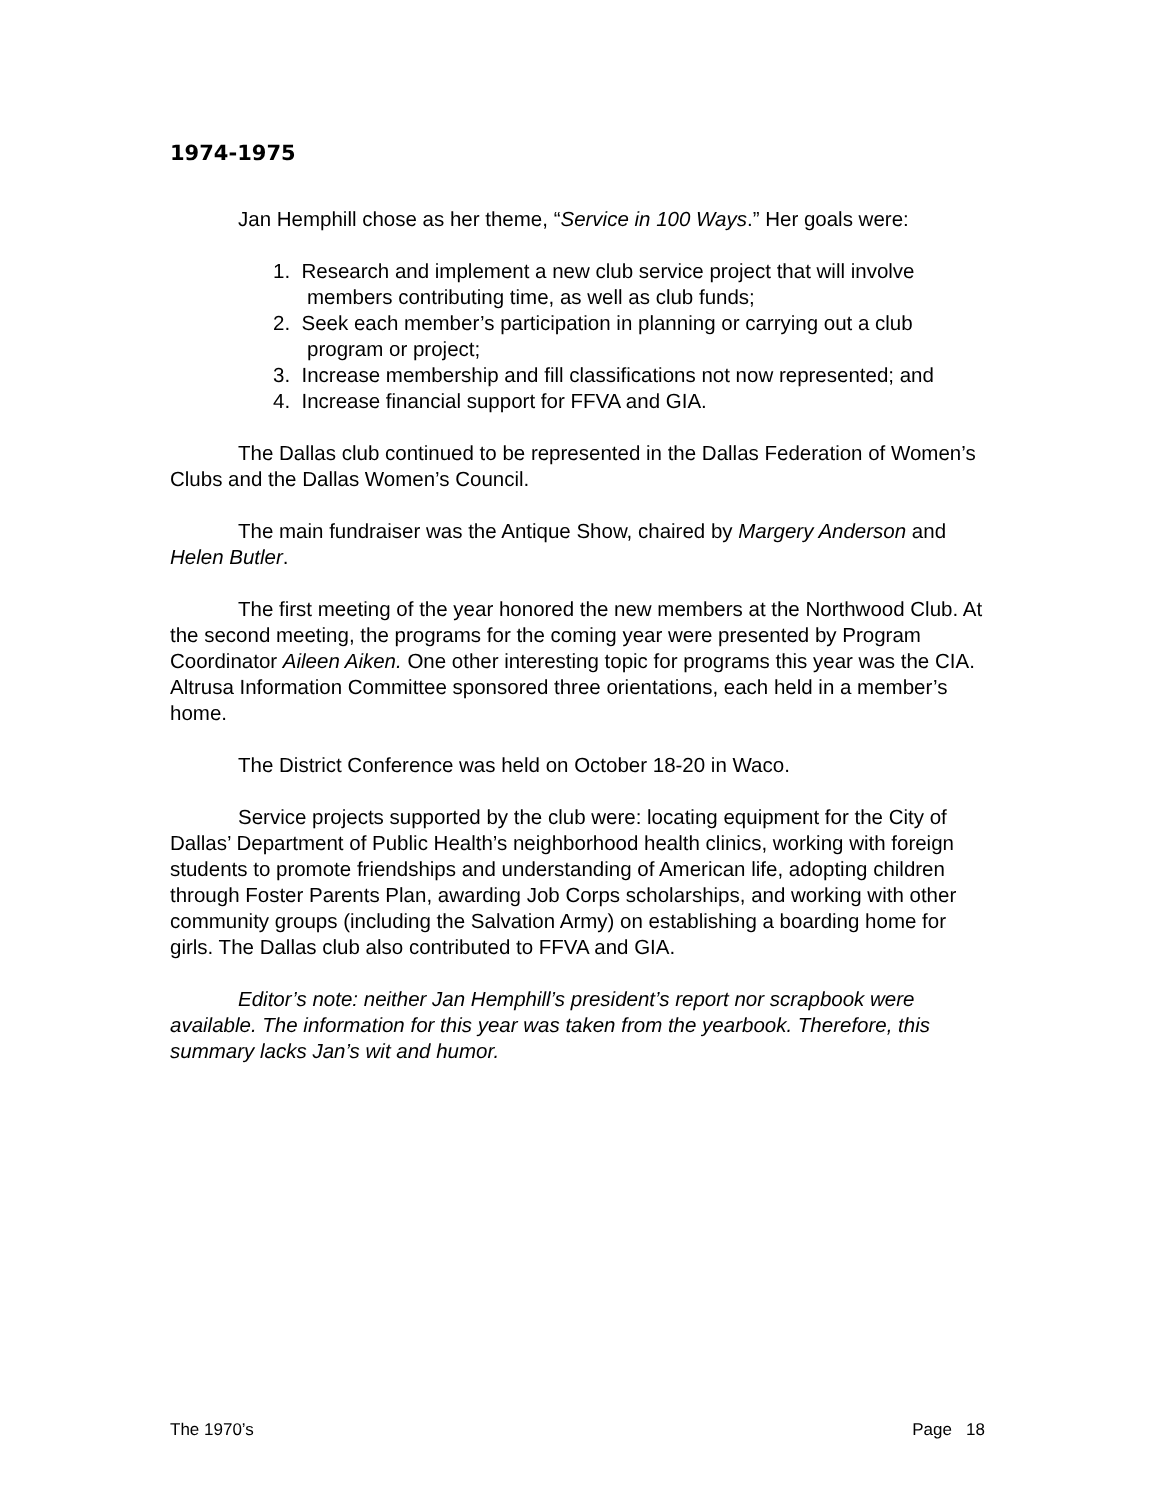1974-1975
Jan Hemphill chose as her theme, “Service in 100 Ways.” Her goals were:
1. Research and implement a new club service project that will involve members contributing time, as well as club funds;
2. Seek each member’s participation in planning or carrying out a club program or project;
3. Increase membership and fill classifications not now represented; and
4. Increase financial support for FFVA and GIA.
The Dallas club continued to be represented in the Dallas Federation of Women’s Clubs and the Dallas Women’s Council.
The main fundraiser was the Antique Show, chaired by Margery Anderson and Helen Butler.
The first meeting of the year honored the new members at the Northwood Club. At the second meeting, the programs for the coming year were presented by Program Coordinator Aileen Aiken. One other interesting topic for programs this year was the CIA. Altrusa Information Committee sponsored three orientations, each held in a member’s home.
The District Conference was held on October 18-20 in Waco.
Service projects supported by the club were: locating equipment for the City of Dallas’ Department of Public Health’s neighborhood health clinics, working with foreign students to promote friendships and understanding of American life, adopting children through Foster Parents Plan, awarding Job Corps scholarships, and working with other community groups (including the Salvation Army) on establishing a boarding home for girls. The Dallas club also contributed to FFVA and GIA.
Editor’s note: neither Jan Hemphill’s president’s report nor scrapbook were available. The information for this year was taken from the yearbook. Therefore, this summary lacks Jan’s wit and humor.
The 1970’s Page 18